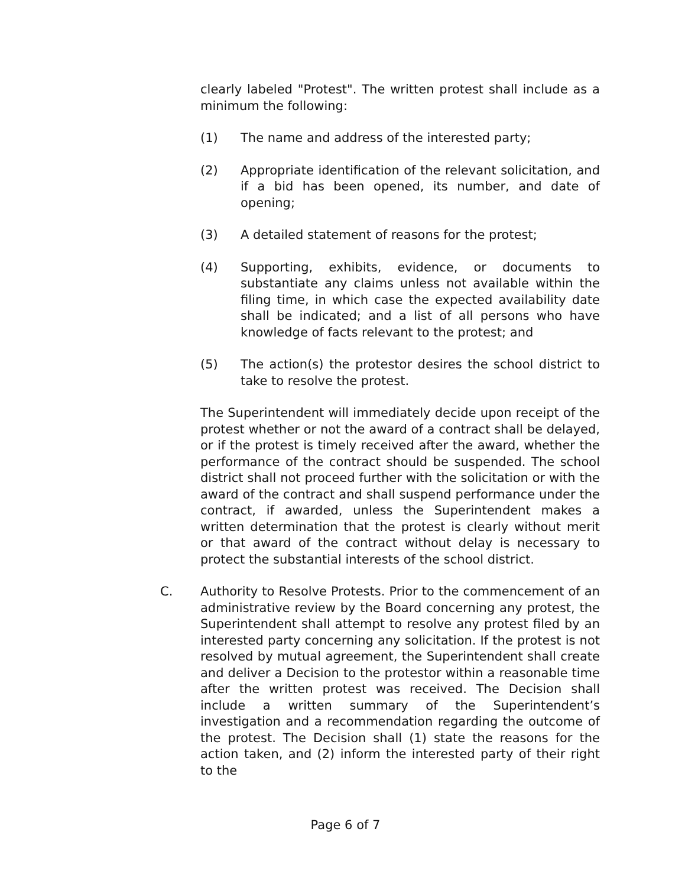clearly labeled "Protest". The written protest shall include as a minimum the following:
(1) The name and address of the interested party;
(2) Appropriate identification of the relevant solicitation, and if a bid has been opened, its number, and date of opening;
(3) A detailed statement of reasons for the protest;
(4) Supporting, exhibits, evidence, or documents to substantiate any claims unless not available within the filing time, in which case the expected availability date shall be indicated; and a list of all persons who have knowledge of facts relevant to the protest; and
(5) The action(s) the protestor desires the school district to take to resolve the protest.
The Superintendent will immediately decide upon receipt of the protest whether or not the award of a contract shall be delayed, or if the protest is timely received after the award, whether the performance of the contract should be suspended. The school district shall not proceed further with the solicitation or with the award of the contract and shall suspend performance under the contract, if awarded, unless the Superintendent makes a written determination that the protest is clearly without merit or that award of the contract without delay is necessary to protect the substantial interests of the school district.
C. Authority to Resolve Protests. Prior to the commencement of an administrative review by the Board concerning any protest, the Superintendent shall attempt to resolve any protest filed by an interested party concerning any solicitation. If the protest is not resolved by mutual agreement, the Superintendent shall create and deliver a Decision to the protestor within a reasonable time after the written protest was received. The Decision shall include a written summary of the Superintendent’s investigation and a recommendation regarding the outcome of the protest. The Decision shall (1) state the reasons for the action taken, and (2) inform the interested party of their right to the
Page 6 of 7